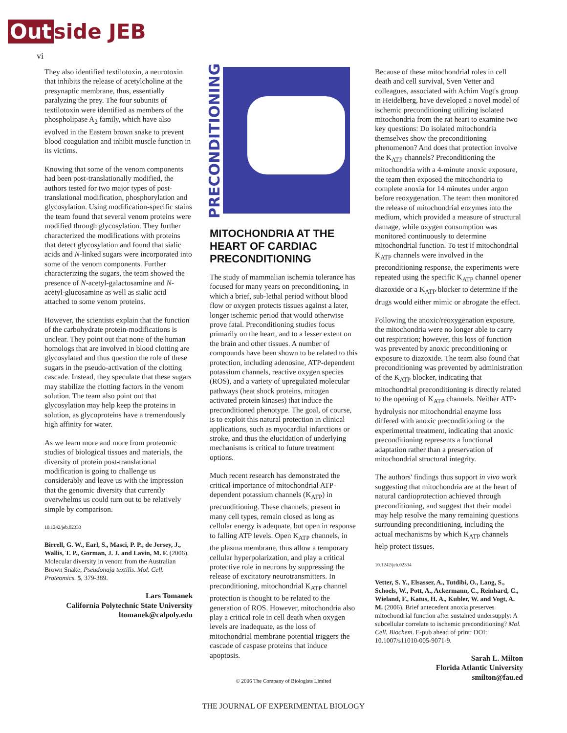Out side JEB
vi
They also identified textilotoxin, a neurotoxin that inhibits the release of acetylcholine at the presynaptic membrane, thus, essentially paralyzing the prey. The four subunits of textilotoxin were identified as members of the phospholipase A<sub>2</sub> family, which have also evolved in the Eastern brown snake to prevent blood coagulation and inhibit muscle function in its victims.
Knowing that some of the venom components had been post-translationally modified, the authors tested for two major types of post-translational modification, phosphorylation and glycosylation. Using modification-specific stains the team found that several venom proteins were modified through glycosylation. They further characterized the modifications with proteins that detect glycosylation and found that sialic acids and N-linked sugars were incorporated into some of the venom components. Further characterizing the sugars, the team showed the presence of N-acetyl-galactosamine and N-acetyl-glucosamine as well as sialic acid attached to some venom proteins.
However, the scientists explain that the function of the carbohydrate protein-modifications is unclear. They point out that none of the human homologs that are involved in blood clotting are glycosylated and thus question the role of these sugars in the pseudo-activation of the clotting cascade. Instead, they speculate that these sugars may stabilize the clotting factors in the venom solution. The team also point out that glycosylation may help keep the proteins in solution, as glycoproteins have a tremendously high affinity for water.
As we learn more and more from proteomic studies of biological tissues and materials, the diversity of protein post-translational modification is going to challenge us considerably and leave us with the impression that the genomic diversity that currently overwhelms us could turn out to be relatively simple by comparison.
10.1242/jeb.02333
Birrell, G. W., Earl, S., Masci, P. P., de Jersey, J., Wallis, T. P., Gorman, J. J. and Lavin, M. F. (2006). Molecular diversity in venom from the Australian Brown Snake, Pseudonaja textilis. Mol. Cell. Proteomics. 5, 379-389.
Lars Tomanek
California Polytechnic State University
ltomanek@calpoly.edu
PRECONDITIONING
MITOCHONDRIA AT THE HEART OF CARDIAC PRECONDITIONING
The study of mammalian ischemia tolerance has focused for many years on preconditioning, in which a brief, sub-lethal period without blood flow or oxygen protects tissues against a later, longer ischemic period that would otherwise prove fatal. Preconditioning studies focus primarily on the heart, and to a lesser extent on the brain and other tissues. A number of compounds have been shown to be related to this protection, including adenosine, ATP-dependent potassium channels, reactive oxygen species (ROS), and a variety of upregulated molecular pathways (heat shock proteins, mitogen activated protein kinases) that induce the preconditioned phenotype. The goal, of course, is to exploit this natural protection in clinical applications, such as myocardial infarctions or stroke, and thus the elucidation of underlying mechanisms is critical to future treatment options.
Much recent research has demonstrated the critical importance of mitochondrial ATP-dependent potassium channels (K<sub>ATP</sub>) in preconditioning. These channels, present in many cell types, remain closed as long as cellular energy is adequate, but open in response to falling ATP levels. Open K<sub>ATP</sub> channels, in the plasma membrane, thus allow a temporary cellular hyperpolarization, and play a critical protective role in neurons by suppressing the release of excitatory neurotransmitters. In preconditioning, mitochondrial K<sub>ATP</sub> channel protection is thought to be related to the generation of ROS. However, mitochondria also play a critical role in cell death when oxygen levels are inadequate, as the loss of mitochondrial membrane potential triggers the cascade of caspase proteins that induce apoptosis.
Because of these mitochondrial roles in cell death and cell survival, Sven Vetter and colleagues, associated with Achim Vogt's group in Heidelberg, have developed a novel model of ischemic preconditioning utilizing isolated mitochondria from the rat heart to examine two key questions: Do isolated mitochondria themselves show the preconditioning phenomenon? And does that protection involve the K<sub>ATP</sub> channels? Preconditioning the mitochondria with a 4-minute anoxic exposure, the team then exposed the mitochondria to complete anoxia for 14 minutes under argon before reoxygenation. The team then monitored the release of mitochondrial enzymes into the medium, which provided a measure of structural damage, while oxygen consumption was monitored continuously to determine mitochondrial function. To test if mitochondrial K<sub>ATP</sub> channels were involved in the preconditioning response, the experiments were repeated using the specific K<sub>ATP</sub> channel opener diazoxide or a K<sub>ATP</sub> blocker to determine if the drugs would either mimic or abrogate the effect.
Following the anoxic/reoxygenation exposure, the mitochondria were no longer able to carry out respiration; however, this loss of function was prevented by anoxic preconditioning or exposure to diazoxide. The team also found that preconditioning was prevented by administration of the K<sub>ATP</sub> blocker, indicating that mitochondrial preconditioning is directly related to the opening of K<sub>ATP</sub> channels. Neither ATP-hydrolysis nor mitochondrial enzyme loss differed with anoxic preconditioning or the experimental treatment, indicating that anoxic preconditioning represents a functional adaptation rather than a preservation of mitochondrial structural integrity.
The authors' findings thus support in vivo work suggesting that mitochondria are at the heart of natural cardioprotection achieved through preconditioning, and suggest that their model may help resolve the many remaining questions surrounding preconditioning, including the actual mechanisms by which K<sub>ATP</sub> channels help protect tissues.
10.1242/jeb.02334
Vetter, S. Y., Elsasser, A., Tutdibi, O., Lang, S., Schoels, W., Pott, A., Ackermann, C., Reinhard, C., Wieland, F., Katus, H. A., Kubler, W. and Vogt, A. M. (2006). Brief antecedent anoxia preserves mitochondrial function after sustained undersupply: A subcellular correlate to ischemic preconditioning? Mol. Cell. Biochem. E-pub ahead of print: DOI: 10.1007/s11010-005-9071-9.
Sarah L. Milton
Florida Atlantic University
smilton@fau.ed
© 2006 The Company of Biologists Limited
THE JOURNAL OF EXPERIMENTAL BIOLOGY